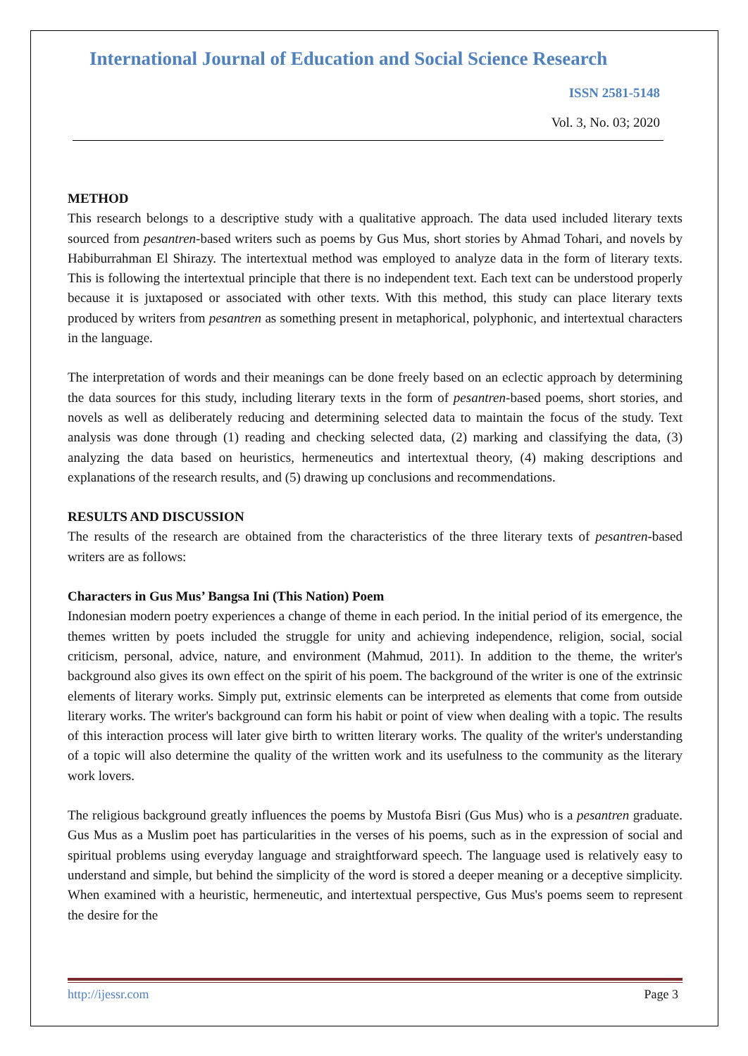International Journal of Education and Social Science Research
ISSN 2581-5148
Vol. 3, No. 03; 2020
METHOD
This research belongs to a descriptive study with a qualitative approach. The data used included literary texts sourced from pesantren-based writers such as poems by Gus Mus, short stories by Ahmad Tohari, and novels by Habiburrahman El Shirazy. The intertextual method was employed to analyze data in the form of literary texts. This is following the intertextual principle that there is no independent text. Each text can be understood properly because it is juxtaposed or associated with other texts. With this method, this study can place literary texts produced by writers from pesantren as something present in metaphorical, polyphonic, and intertextual characters in the language.
The interpretation of words and their meanings can be done freely based on an eclectic approach by determining the data sources for this study, including literary texts in the form of pesantren-based poems, short stories, and novels as well as deliberately reducing and determining selected data to maintain the focus of the study. Text analysis was done through (1) reading and checking selected data, (2) marking and classifying the data, (3) analyzing the data based on heuristics, hermeneutics and intertextual theory, (4) making descriptions and explanations of the research results, and (5) drawing up conclusions and recommendations.
RESULTS AND DISCUSSION
The results of the research are obtained from the characteristics of the three literary texts of pesantren-based writers are as follows:
Characters in Gus Mus’ Bangsa Ini (This Nation) Poem
Indonesian modern poetry experiences a change of theme in each period. In the initial period of its emergence, the themes written by poets included the struggle for unity and achieving independence, religion, social, social criticism, personal, advice, nature, and environment (Mahmud, 2011). In addition to the theme, the writer's background also gives its own effect on the spirit of his poem. The background of the writer is one of the extrinsic elements of literary works. Simply put, extrinsic elements can be interpreted as elements that come from outside literary works. The writer's background can form his habit or point of view when dealing with a topic. The results of this interaction process will later give birth to written literary works. The quality of the writer's understanding of a topic will also determine the quality of the written work and its usefulness to the community as the literary work lovers.
The religious background greatly influences the poems by Mustofa Bisri (Gus Mus) who is a pesantren graduate. Gus Mus as a Muslim poet has particularities in the verses of his poems, such as in the expression of social and spiritual problems using everyday language and straightforward speech. The language used is relatively easy to understand and simple, but behind the simplicity of the word is stored a deeper meaning or a deceptive simplicity. When examined with a heuristic, hermeneutic, and intertextual perspective, Gus Mus's poems seem to represent the desire for the
http://ijessr.com Page 3